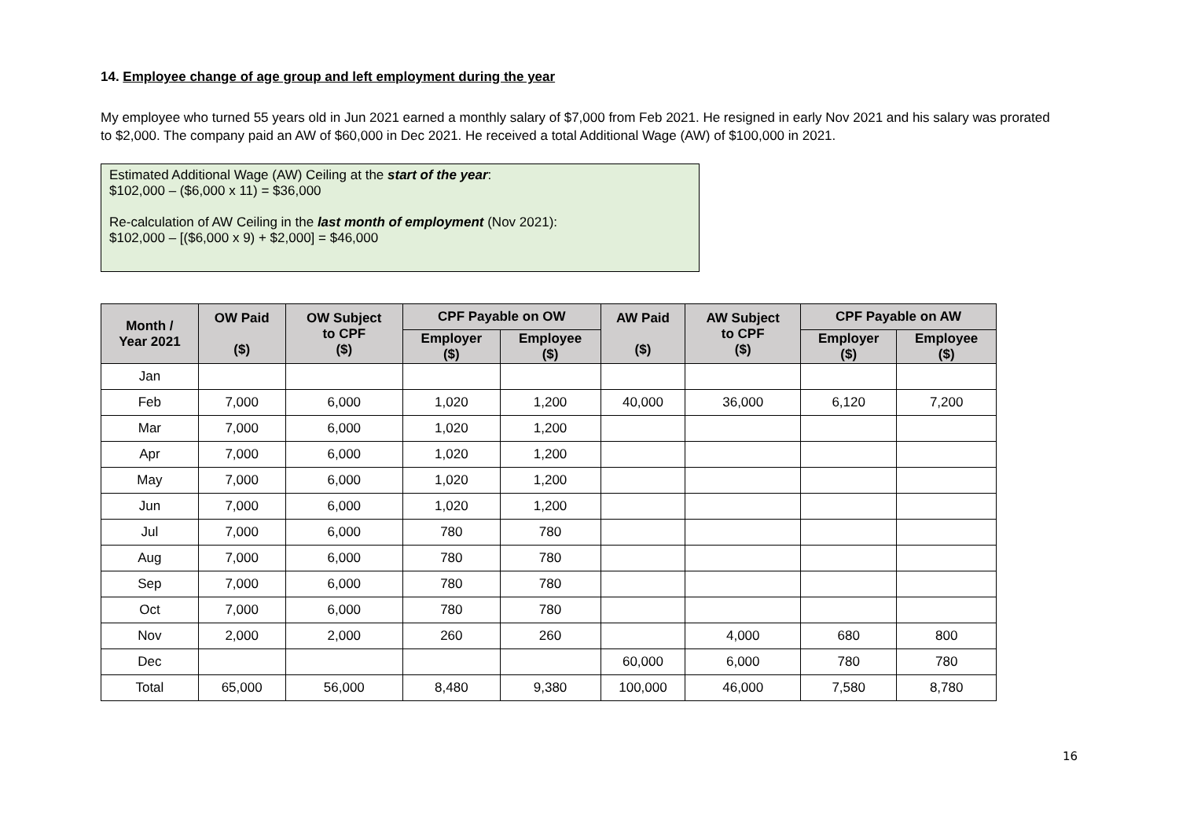14. Employee change of age group and left employment during the year
My employee who turned 55 years old in Jun 2021 earned a monthly salary of $7,000 from Feb 2021. He resigned in early Nov 2021 and his salary was prorated to $2,000. The company paid an AW of $60,000 in Dec 2021. He received a total Additional Wage (AW) of $100,000 in 2021.
Estimated Additional Wage (AW) Ceiling at the start of the year:
$102,000 – ($6,000 x 11) = $36,000
Re-calculation of AW Ceiling in the last month of employment (Nov 2021):
$102,000 – [($6,000 x 9) + $2,000] = $46,000
| Month / Year 2021 | OW Paid ($) | OW Subject to CPF ($) | CPF Payable on OW | | AW Paid ($) | AW Subject to CPF ($) | CPF Payable on AW | |
| --- | --- | --- | --- | --- | --- | --- | --- | --- |
| | | | Employer ($) | Employee ($) | | | Employer ($) | Employee ($) |
| Jan | | | | | | | | |
| Feb | 7,000 | 6,000 | 1,020 | 1,200 | 40,000 | 36,000 | 6,120 | 7,200 |
| Mar | 7,000 | 6,000 | 1,020 | 1,200 | | | | |
| Apr | 7,000 | 6,000 | 1,020 | 1,200 | | | | |
| May | 7,000 | 6,000 | 1,020 | 1,200 | | | | |
| Jun | 7,000 | 6,000 | 1,020 | 1,200 | | | | |
| Jul | 7,000 | 6,000 | 780 | 780 | | | | |
| Aug | 7,000 | 6,000 | 780 | 780 | | | | |
| Sep | 7,000 | 6,000 | 780 | 780 | | | | |
| Oct | 7,000 | 6,000 | 780 | 780 | | | | |
| Nov | 2,000 | 2,000 | 260 | 260 | | 4,000 | 680 | 800 |
| Dec | | | | | 60,000 | 6,000 | 780 | 780 |
| Total | 65,000 | 56,000 | 8,480 | 9,380 | 100,000 | 46,000 | 7,580 | 8,780 |
16